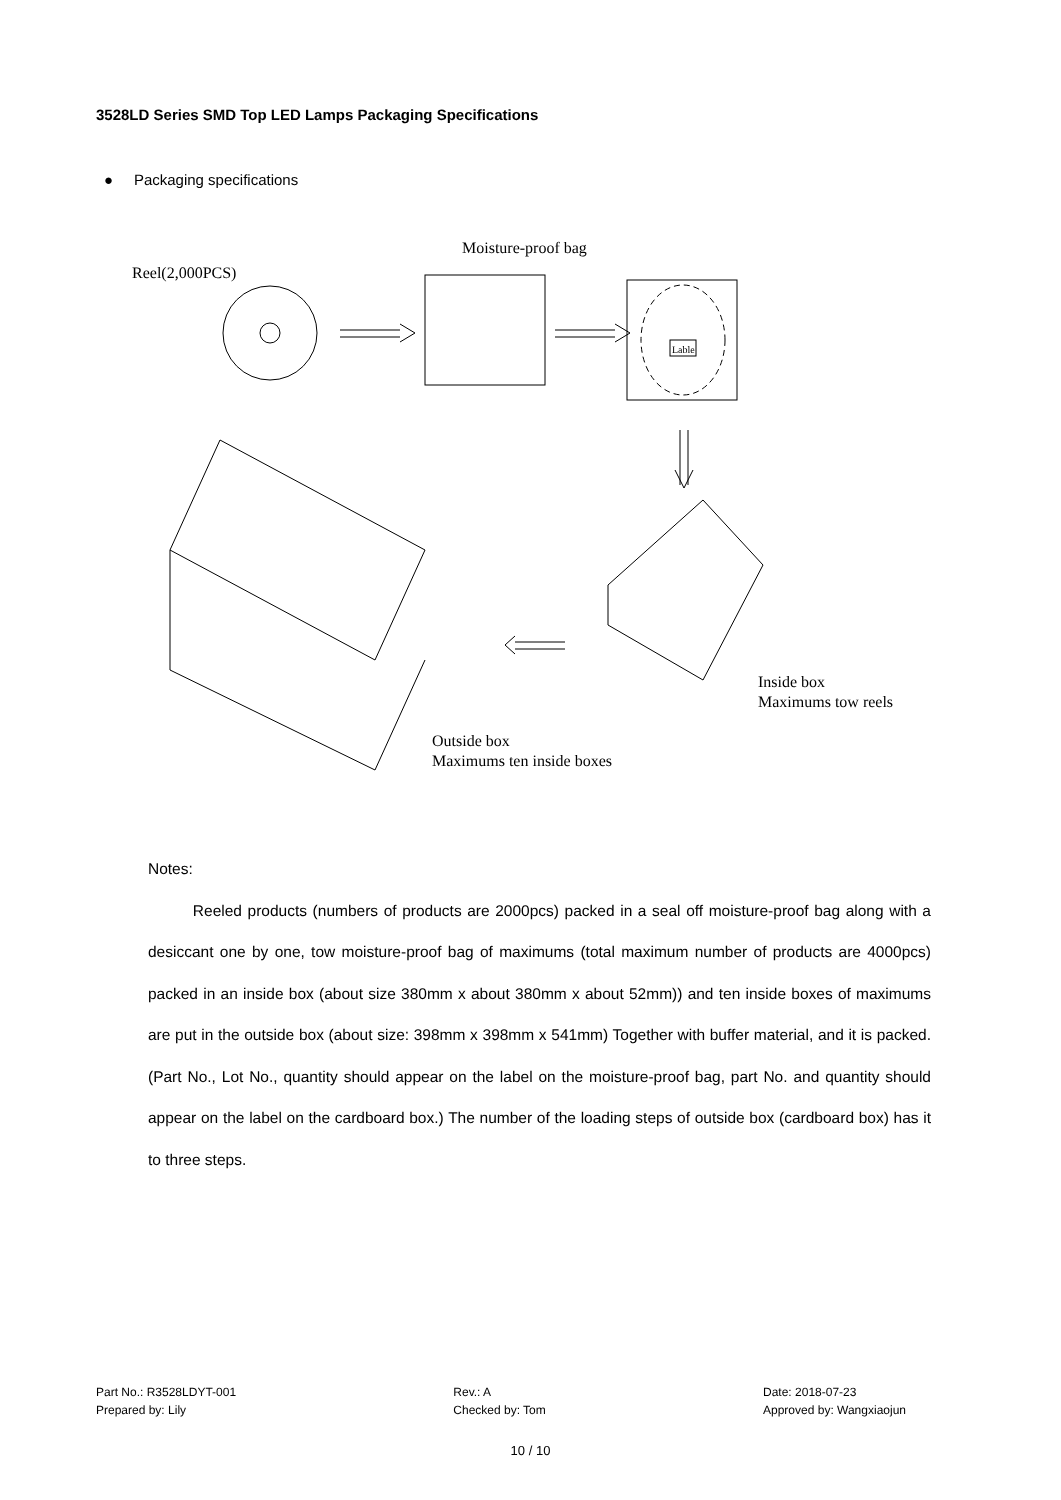3528LD Series SMD Top LED Lamps Packaging Specifications
● Packaging specifications
Reel(2,000PCS)
Moisture-proof bag
Lable
Outside box
Maximums ten inside boxes
Inside box
Maximums tow reels
Notes:
Reeled products (numbers of products are 2000pcs) packed in a seal off moisture-proof bag along with a desiccant one by one, tow moisture-proof bag of maximums (total maximum number of products are 4000pcs) packed in an inside box (about size 380mm x about 380mm x about 52mm)) and ten inside boxes of maximums are put in the outside box (about size: 398mm x 398mm x 541mm) Together with buffer material, and it is packed. (Part No., Lot No., quantity should appear on the label on the moisture-proof bag, part No. and quantity should appear on the label on the cardboard box.) The number of the loading steps of outside box (cardboard box) has it to three steps.
Part No.: R3528LDYT-001
Prepared by: Lily
Rev.: A
Checked by: Tom
Date: 2018-07-23
Approved by: Wangxiaojun
10 / 10